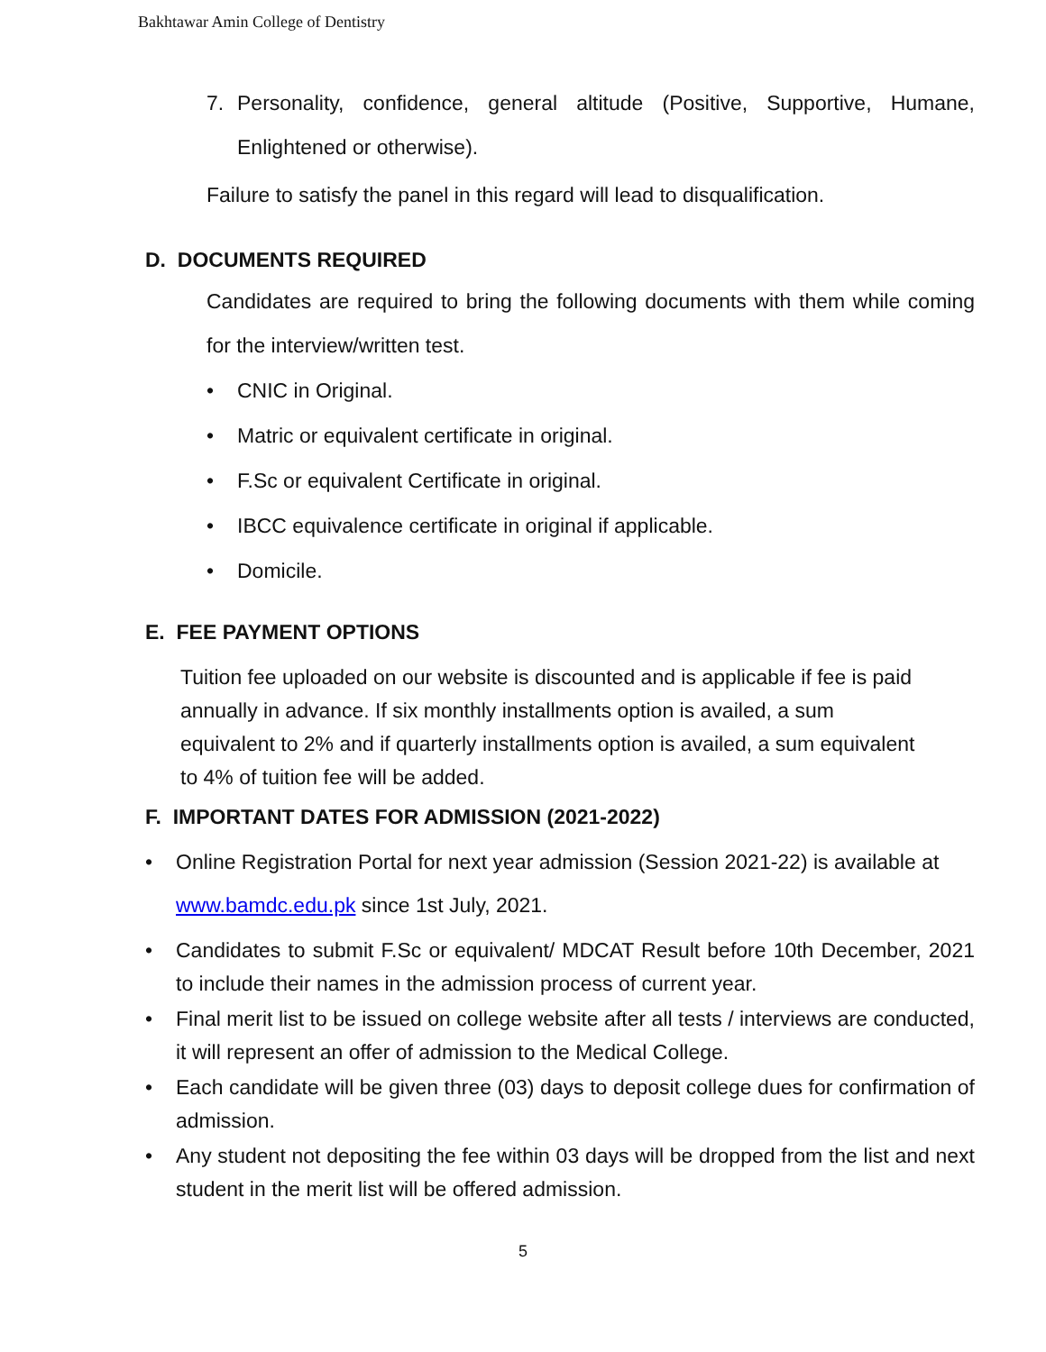Bakhtawar Amin College of Dentistry
7. Personality, confidence, general altitude (Positive, Supportive, Humane, Enlightened or otherwise).
Failure to satisfy the panel in this regard will lead to disqualification.
D. DOCUMENTS REQUIRED
Candidates are required to bring the following documents with them while coming for the interview/written test.
• CNIC in Original.
• Matric or equivalent certificate in original.
• F.Sc or equivalent Certificate in original.
• IBCC equivalence certificate in original if applicable.
• Domicile.
E. FEE PAYMENT OPTIONS
Tuition fee uploaded on our website is discounted and is applicable if fee is paid annually in advance. If six monthly installments option is availed, a sum equivalent to 2% and if quarterly installments option is availed, a sum equivalent to 4% of tuition fee will be added.
F. IMPORTANT DATES FOR ADMISSION (2021-2022)
• Online Registration Portal for next year admission (Session 2021-22) is available at www.bamdc.edu.pk since 1st July, 2021.
• Candidates to submit F.Sc or equivalent/ MDCAT Result before 10th December, 2021 to include their names in the admission process of current year.
• Final merit list to be issued on college website after all tests / interviews are conducted, it will represent an offer of admission to the Medical College.
• Each candidate will be given three (03) days to deposit college dues for confirmation of admission.
• Any student not depositing the fee within 03 days will be dropped from the list and next student in the merit list will be offered admission.
5